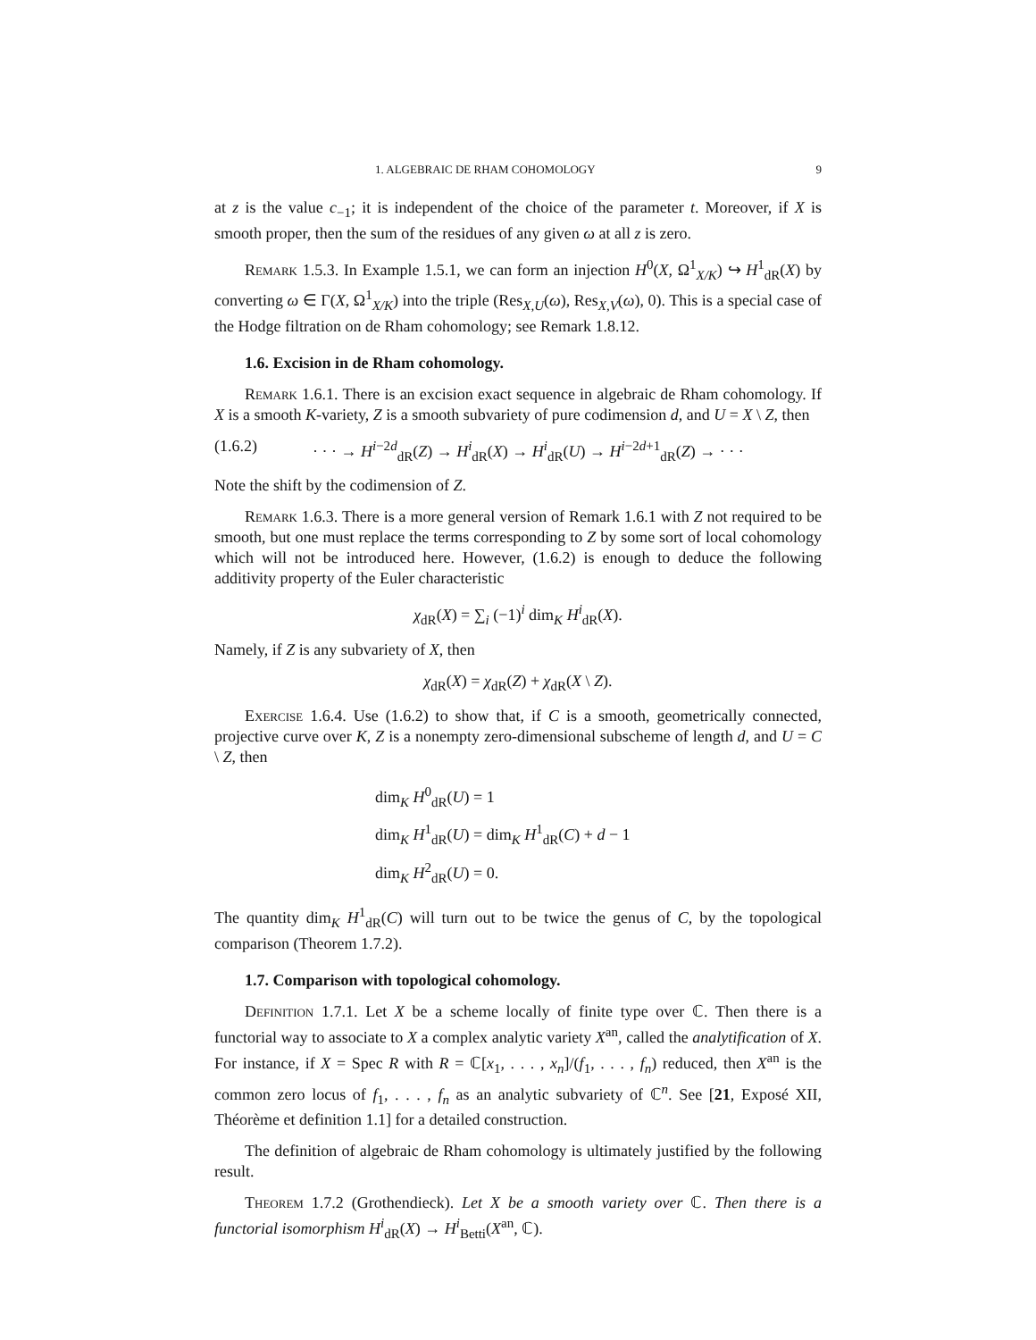1. ALGEBRAIC DE RHAM COHOMOLOGY 9
at z is the value c<sub>−1</sub>; it is independent of the choice of the parameter t. Moreover, if X is smooth proper, then the sum of the residues of any given ω at all z is zero.
Remark 1.5.3. In Example 1.5.1, we can form an injection H<sup>0</sup>(X, Ω<sup>1</sup><sub>X/K</sub>) ↪ H<sup>1</sup><sub>dR</sub>(X) by converting ω ∈ Γ(X, Ω<sup>1</sup><sub>X/K</sub>) into the triple (Res<sub>X,U</sub>(ω), Res<sub>X,V</sub>(ω), 0). This is a special case of the Hodge filtration on de Rham cohomology; see Remark 1.8.12.
1.6. Excision in de Rham cohomology.
Remark 1.6.1. There is an excision exact sequence in algebraic de Rham cohomology. If X is a smooth K-variety, Z is a smooth subvariety of pure codimension d, and U = X \ Z, then
(1.6.2) · · · → H<sup>i−2d</sup><sub>dR</sub>(Z) → H<sup>i</sup><sub>dR</sub>(X) → H<sup>i</sup><sub>dR</sub>(U) → H<sup>i−2d+1</sup><sub>dR</sub>(Z) → · · ·
Note the shift by the codimension of Z.
Remark 1.6.3. There is a more general version of Remark 1.6.1 with Z not required to be smooth, but one must replace the terms corresponding to Z by some sort of local cohomology which will not be introduced here. However, (1.6.2) is enough to deduce the following additivity property of the Euler characteristic
χ<sub>dR</sub>(X) = ∑<sub>i</sub> (−1)<sup>i</sup> dim<sub>K</sub> H<sup>i</sup><sub>dR</sub>(X).
Namely, if Z is any subvariety of X, then
χ<sub>dR</sub>(X) = χ<sub>dR</sub>(Z) + χ<sub>dR</sub>(X \ Z).
Exercise 1.6.4. Use (1.6.2) to show that, if C is a smooth, geometrically connected, projective curve over K, Z is a nonempty zero-dimensional subscheme of length d, and U = C \ Z, then
dim<sub>K</sub> H<sup>0</sup><sub>dR</sub>(U) = 1
dim<sub>K</sub> H<sup>1</sup><sub>dR</sub>(U) = dim<sub>K</sub> H<sup>1</sup><sub>dR</sub>(C) + d − 1
dim<sub>K</sub> H<sup>2</sup><sub>dR</sub>(U) = 0.
The quantity dim<sub>K</sub> H<sup>1</sup><sub>dR</sub>(C) will turn out to be twice the genus of C, by the topological comparison (Theorem 1.7.2).
1.7. Comparison with topological cohomology.
Definition 1.7.1. Let X be a scheme locally of finite type over ℂ. Then there is a functorial way to associate to X a complex analytic variety X<sup>an</sup>, called the analytification of X. For instance, if X = Spec R with R = ℂ[x<sub>1</sub>, . . . , x<sub>n</sub>]/(f<sub>1</sub>, . . . , f<sub>n</sub>) reduced, then X<sup>an</sup> is the common zero locus of f<sub>1</sub>, . . . , f<sub>n</sub> as an analytic subvariety of ℂ<sup>n</sup>. See [21, Exposé XII, Théorème et definition 1.1] for a detailed construction.
The definition of algebraic de Rham cohomology is ultimately justified by the following result.
Theorem 1.7.2 (Grothendieck). Let X be a smooth variety over ℂ. Then there is a functorial isomorphism H<sup>i</sup><sub>dR</sub>(X) → H<sup>i</sup><sub>Betti</sub>(X<sup>an</sup>, ℂ).